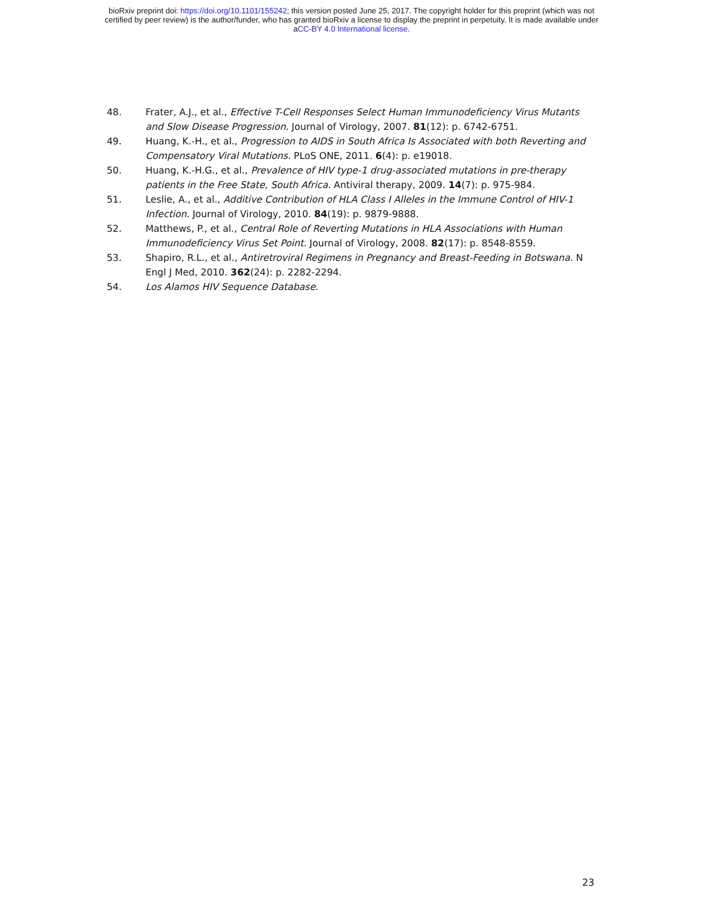bioRxiv preprint doi: https://doi.org/10.1101/155242; this version posted June 25, 2017. The copyright holder for this preprint (which was not
certified by peer review) is the author/funder, who has granted bioRxiv a license to display the preprint in perpetuity. It is made available under
aCC-BY 4.0 International license.
48. Frater, A.J., et al., Effective T-Cell Responses Select Human Immunodeficiency Virus Mutants and Slow Disease Progression. Journal of Virology, 2007. 81(12): p. 6742-6751.
49. Huang, K.-H., et al., Progression to AIDS in South Africa Is Associated with both Reverting and Compensatory Viral Mutations. PLoS ONE, 2011. 6(4): p. e19018.
50. Huang, K.-H.G., et al., Prevalence of HIV type-1 drug-associated mutations in pre-therapy patients in the Free State, South Africa. Antiviral therapy, 2009. 14(7): p. 975-984.
51. Leslie, A., et al., Additive Contribution of HLA Class I Alleles in the Immune Control of HIV-1 Infection. Journal of Virology, 2010. 84(19): p. 9879-9888.
52. Matthews, P., et al., Central Role of Reverting Mutations in HLA Associations with Human Immunodeficiency Virus Set Point. Journal of Virology, 2008. 82(17): p. 8548-8559.
53. Shapiro, R.L., et al., Antiretroviral Regimens in Pregnancy and Breast-Feeding in Botswana. N Engl J Med, 2010. 362(24): p. 2282-2294.
54. Los Alamos HIV Sequence Database.
23